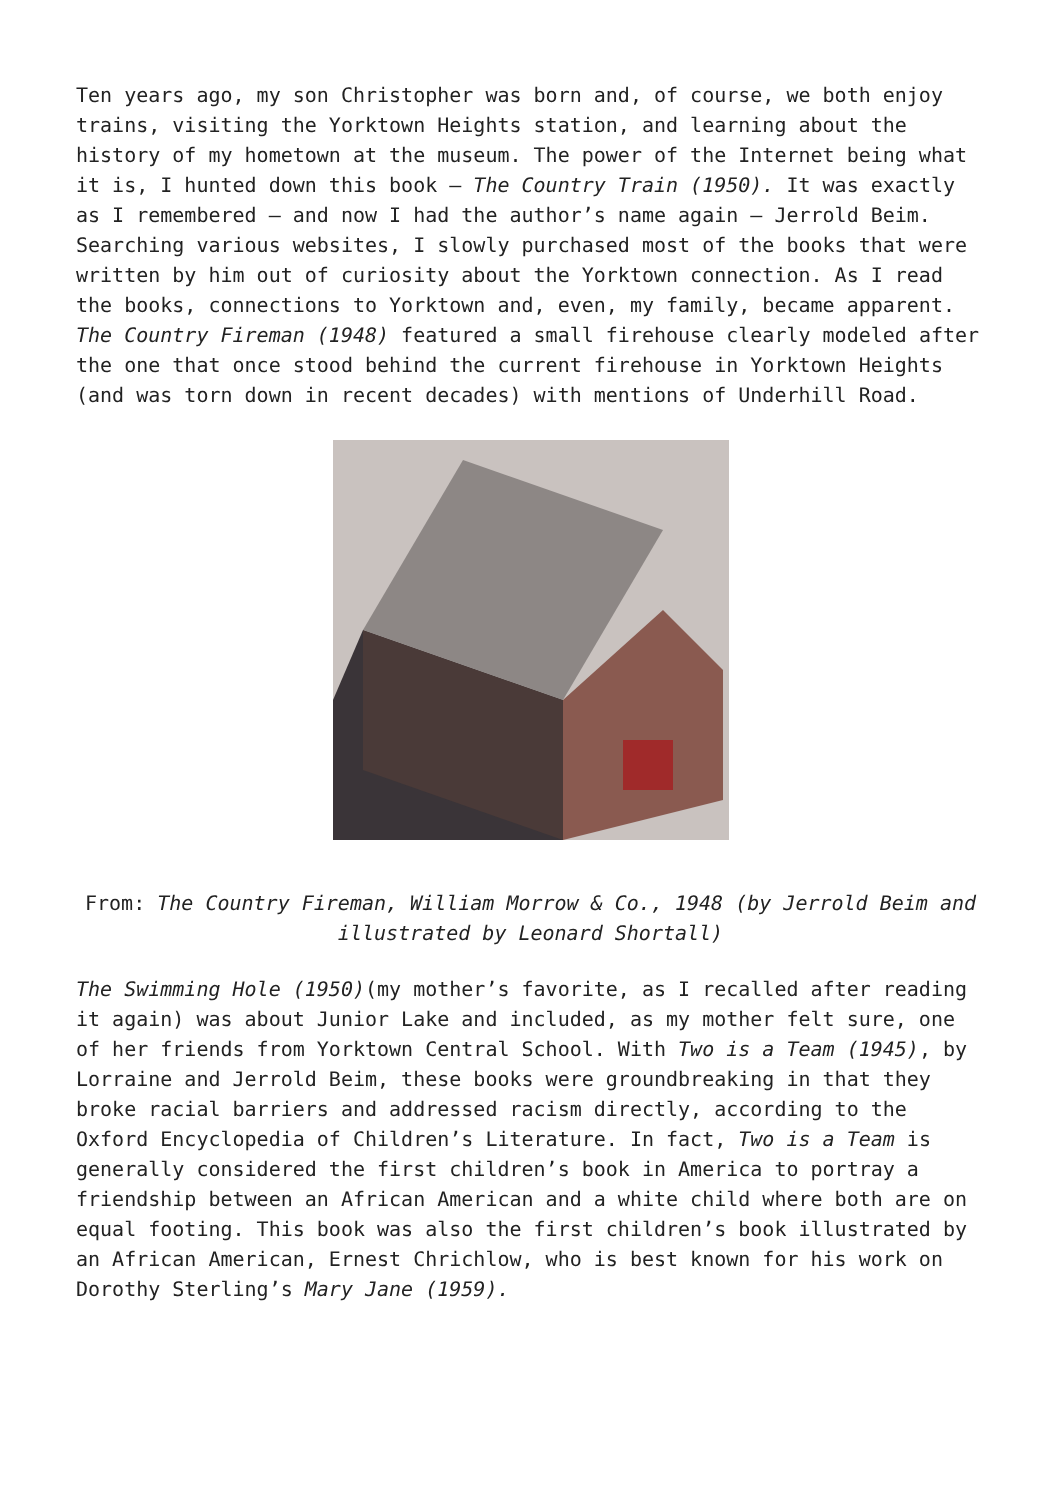Ten years ago, my son Christopher was born and, of course, we both enjoy trains, visiting the Yorktown Heights station, and learning about the history of my hometown at the museum. The power of the Internet being what it is, I hunted down this book – The Country Train (1950). It was exactly as I remembered – and now I had the author’s name again – Jerrold Beim. Searching various websites, I slowly purchased most of the books that were written by him out of curiosity about the Yorktown connection. As I read the books, connections to Yorktown and, even, my family, became apparent. The Country Fireman (1948) featured a small firehouse clearly modeled after the one that once stood behind the current firehouse in Yorktown Heights (and was torn down in recent decades) with mentions of Underhill Road.
From: The Country Fireman, William Morrow & Co., 1948 (by Jerrold Beim and illustrated by Leonard Shortall)
The Swimming Hole (1950)(my mother’s favorite, as I recalled after reading it again) was about Junior Lake and included, as my mother felt sure, one of her friends from Yorktown Central School. With Two is a Team (1945), by Lorraine and Jerrold Beim, these books were groundbreaking in that they broke racial barriers and addressed racism directly, according to the Oxford Encyclopedia of Children’s Literature. In fact, Two is a Team is generally considered the first children’s book in America to portray a friendship between an African American and a white child where both are on equal footing. This book was also the first children’s book illustrated by an African American, Ernest Chrichlow, who is best known for his work on Dorothy Sterling’s Mary Jane (1959).